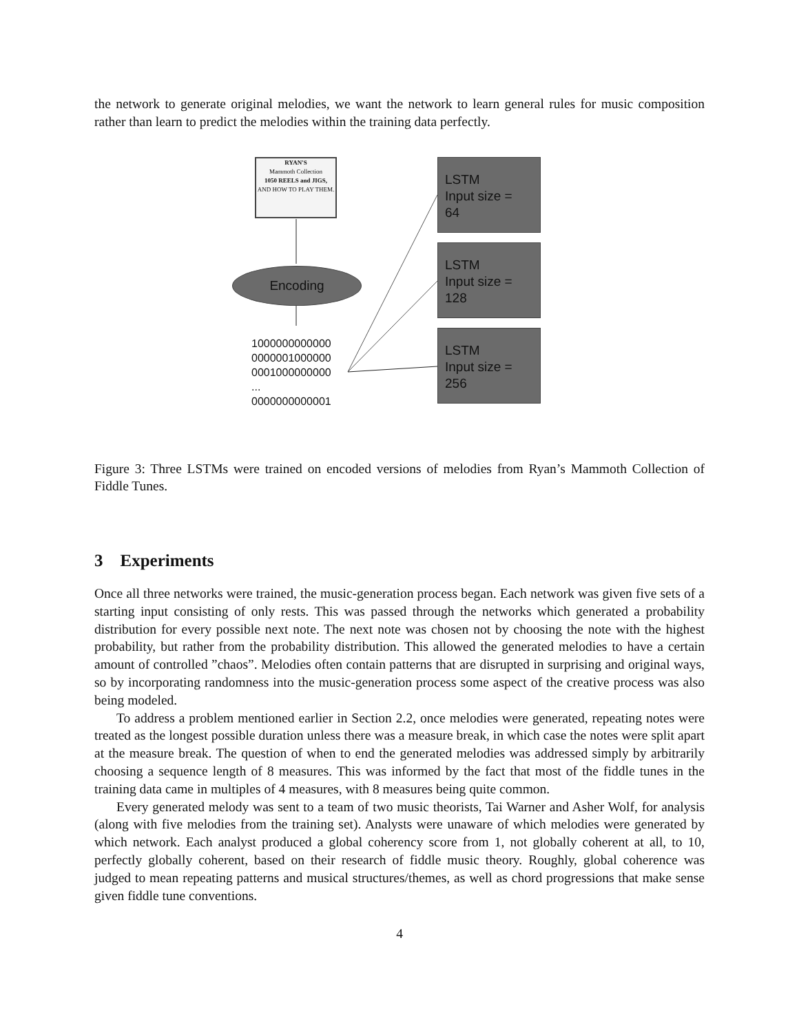the network to generate original melodies, we want the network to learn general rules for music composition rather than learn to predict the melodies within the training data perfectly.
RYAN'S
Mammoth Collection
1050 REELS and JIGS,
AND HOW TO PLAY THEM.
LSTM
Input size =
64
LSTM
Input size =
128
LSTM
Input size =
256
Encoding
1000000000000
0000001000000
0001000000000
...
0000000000001
Figure 3: Three LSTMs were trained on encoded versions of melodies from Ryan’s Mammoth Collection of Fiddle Tunes.
3 Experiments
Once all three networks were trained, the music-generation process began. Each network was given five sets of a starting input consisting of only rests. This was passed through the networks which generated a probability distribution for every possible next note. The next note was chosen not by choosing the note with the highest probability, but rather from the probability distribution. This allowed the generated melodies to have a certain amount of controlled ”chaos”. Melodies often contain patterns that are disrupted in surprising and original ways, so by incorporating randomness into the music-generation process some aspect of the creative process was also being modeled.
To address a problem mentioned earlier in Section 2.2, once melodies were generated, repeating notes were treated as the longest possible duration unless there was a measure break, in which case the notes were split apart at the measure break. The question of when to end the generated melodies was addressed simply by arbitrarily choosing a sequence length of 8 measures. This was informed by the fact that most of the fiddle tunes in the training data came in multiples of 4 measures, with 8 measures being quite common.
Every generated melody was sent to a team of two music theorists, Tai Warner and Asher Wolf, for analysis (along with five melodies from the training set). Analysts were unaware of which melodies were generated by which network. Each analyst produced a global coherency score from 1, not globally coherent at all, to 10, perfectly globally coherent, based on their research of fiddle music theory. Roughly, global coherence was judged to mean repeating patterns and musical structures/themes, as well as chord progressions that make sense given fiddle tune conventions.
4